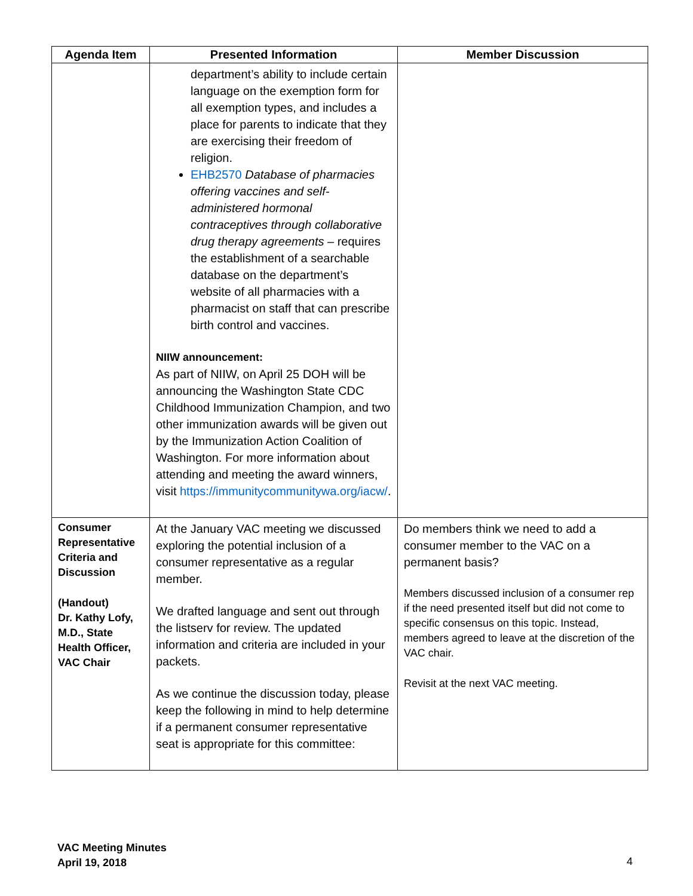| Agenda Item | Presented Information | Member Discussion |
| --- | --- | --- |
| | department’s ability to include certain language on the exemption form for all exemption types, and includes a place for parents to indicate that they are exercising their freedom of religion. EHB2570 Database of pharmacies offering vaccines and self-administered hormonal contraceptives through collaborative drug therapy agreements – requires the establishment of a searchable database on the department’s website of all pharmacies with a pharmacist on staff that can prescribe birth control and vaccines. NIIW announcement: As part of NIIW, on April 25 DOH will be announcing the Washington State CDC Childhood Immunization Champion, and two other immunization awards will be given out by the Immunization Action Coalition of Washington. For more information about attending and meeting the award winners, visit https://immunitycommunitywa.org/iacw/ . | |
| Consumer Representative Criteria and Discussion (Handout) Dr. Kathy Lofy, M.D., State Health Officer, VAC Chair | At the January VAC meeting we discussed exploring the potential inclusion of a consumer representative as a regular member. We drafted language and sent out through the listserv for review. The updated information and criteria are included in your packets. As we continue the discussion today, please keep the following in mind to help determine if a permanent consumer representative seat is appropriate for this committee: | Do members think we need to add a consumer member to the VAC on a permanent basis? Members discussed inclusion of a consumer rep if the need presented itself but did not come to specific consensus on this topic. Instead, members agreed to leave at the discretion of the VAC chair. Revisit at the next VAC meeting. |
VAC Meeting Minutes
April 19, 2018
4